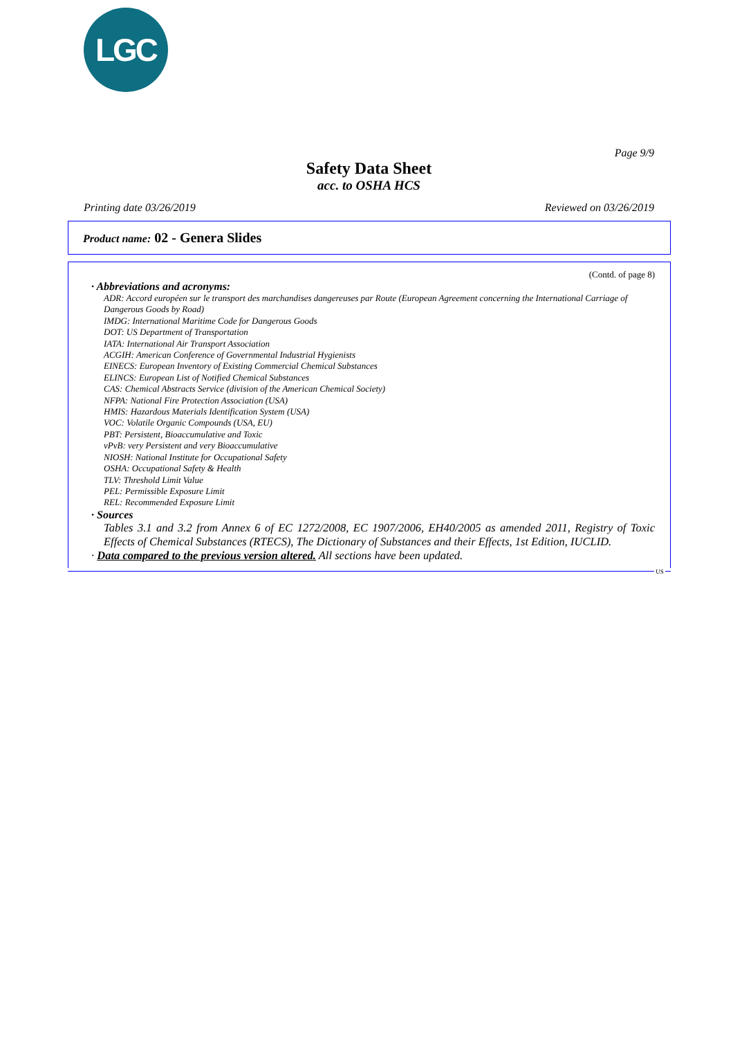LGC
Page 9/9
Safety Data Sheet
acc. to OSHA HCS
Printing date 03/26/2019 Reviewed on 03/26/2019
Product name: 02 - Genera Slides
(Contd. of page 8)
· Abbreviations and acronyms:
ADR: Accord européen sur le transport des marchandises dangereuses par Route (European Agreement concerning the International Carriage of Dangerous Goods by Road)
IMDG: International Maritime Code for Dangerous Goods
DOT: US Department of Transportation
IATA: International Air Transport Association
ACGIH: American Conference of Governmental Industrial Hygienists
EINECS: European Inventory of Existing Commercial Chemical Substances
ELINCS: European List of Notified Chemical Substances
CAS: Chemical Abstracts Service (division of the American Chemical Society)
NFPA: National Fire Protection Association (USA)
HMIS: Hazardous Materials Identification System (USA)
VOC: Volatile Organic Compounds (USA, EU)
PBT: Persistent, Bioaccumulative and Toxic
vPvB: very Persistent and very Bioaccumulative
NIOSH: National Institute for Occupational Safety
OSHA: Occupational Safety & Health
TLV: Threshold Limit Value
PEL: Permissible Exposure Limit
REL: Recommended Exposure Limit
· Sources
Tables 3.1 and 3.2 from Annex 6 of EC 1272/2008, EC 1907/2006, EH40/2005 as amended 2011, Registry of Toxic Effects of Chemical Substances (RTECS), The Dictionary of Substances and their Effects, 1st Edition, IUCLID.
· Data compared to the previous version altered. All sections have been updated.
US